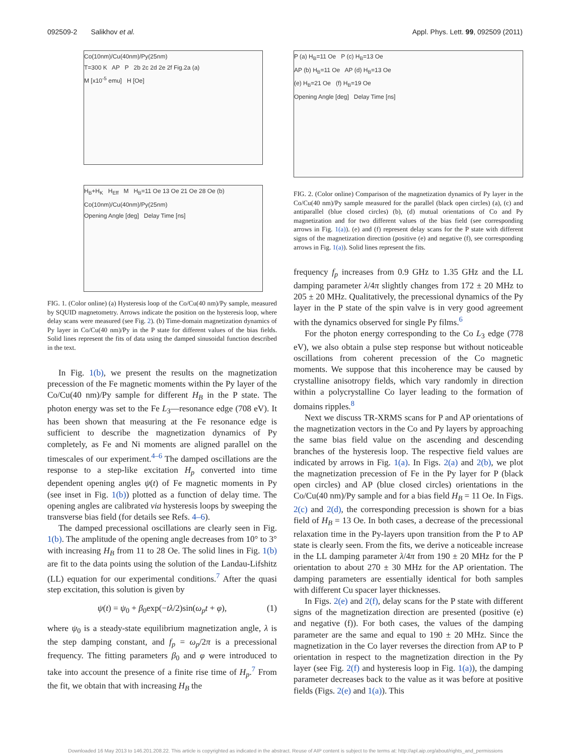092509-2 Salikhov et al. Appl. Phys. Lett. 99, 092509 (2011)
Co(10nm)/Cu(40nm)/Py(25nm)
T=300 K AP P 2b 2c 2d 2e 2f Fig.2a (a)
M [x10<sup>-5</sup> emu] H [Oe]
H<sub>B</sub>+H<sub>K</sub> H<sub>Eff</sub> M H<sub>B</sub>=11 Oe 13 Oe 21 Oe 28 Oe (b)
Co(10nm)/Cu(40nm)/Py(25nm)
Opening Angle [deg] Delay Time [ns]
FIG. 1. (Color online) (a) Hysteresis loop of the Co/Cu(40 nm)/Py sample, measured by SQUID magnetometry. Arrows indicate the position on the hysteresis loop, where delay scans were measured (see Fig. 2). (b) Time-domain magnetization dynamics of Py layer in Co/Cu(40 nm)/Py in the P state for different values of the bias fields. Solid lines represent the fits of data using the damped sinusoidal function described in the text.
In Fig. 1(b), we present the results on the magnetization precession of the Fe magnetic moments within the Py layer of the Co/Cu(40 nm)/Py sample for different H<sub>B</sub> in the P state. The photon energy was set to the Fe L<sub>3</sub>—resonance edge (708 eV). It has been shown that measuring at the Fe resonance edge is sufficient to describe the magnetization dynamics of Py completely, as Fe and Ni moments are aligned parallel on the timescales of our experiment.<sup>4–6</sup> The damped oscillations are the response to a step-like excitation H<sub>p</sub> converted into time dependent opening angles ψ(t) of Fe magnetic moments in Py (see inset in Fig. 1(b)) plotted as a function of delay time. The opening angles are calibrated via hysteresis loops by sweeping the transverse bias field (for details see Refs. 4–6).
The damped precessional oscillations are clearly seen in Fig. 1(b). The amplitude of the opening angle decreases from 10° to 3° with increasing H<sub>B</sub> from 11 to 28 Oe. The solid lines in Fig. 1(b) are fit to the data points using the solution of the Landau-Lifshitz (LL) equation for our experimental conditions.<sup>7</sup> After the quasi step excitation, this solution is given by
ψ(t) = ψ<sub>0</sub> + β<sub>0</sub>exp(−tλ/2)sin(ω<sub>p</sub>t + φ), (1)
where ψ<sub>0</sub> is a steady-state equilibrium magnetization angle, λ is the step damping constant, and f<sub>p</sub> = ω<sub>p</sub>/2π is a precessional frequency. The fitting parameters β<sub>0</sub> and φ were introduced to take into account the presence of a finite rise time of H<sub>p</sub>.<sup>7</sup> From the fit, we obtain that with increasing H<sub>B</sub> the
P (a) H<sub>B</sub>=11 Oe P (c) H<sub>B</sub>=13 Oe
AP (b) H<sub>B</sub>=11 Oe AP (d) H<sub>B</sub>=13 Oe
(e) H<sub>B</sub>=21 Oe (f) H<sub>B</sub>=19 Oe
Opening Angle [deg] Delay Time [ns]
FIG. 2. (Color online) Comparison of the magnetization dynamics of Py layer in the Co/Cu(40 nm)/Py sample measured for the parallel (black open circles) (a), (c) and antiparallel (blue closed circles) (b), (d) mutual orientations of Co and Py magnetization and for two different values of the bias field (see corresponding arrows in Fig. 1(a)). (e) and (f) represent delay scans for the P state with different signs of the magnetization direction (positive (e) and negative (f), see corresponding arrows in Fig. 1(a)). Solid lines represent the fits.
frequency f<sub>p</sub> increases from 0.9 GHz to 1.35 GHz and the LL damping parameter λ/4π slightly changes from 172 ± 20 MHz to 205 ± 20 MHz. Qualitatively, the precessional dynamics of the Py layer in the P state of the spin valve is in very good agreement with the dynamics observed for single Py films.<sup>6</sup>
For the photon energy corresponding to the Co L<sub>3</sub> edge (778 eV), we also obtain a pulse step response but without noticeable oscillations from coherent precession of the Co magnetic moments. We suppose that this incoherence may be caused by crystalline anisotropy fields, which vary randomly in direction within a polycrystalline Co layer leading to the formation of domains ripples.<sup>8</sup>
Next we discuss TR-XRMS scans for P and AP orientations of the magnetization vectors in the Co and Py layers by approaching the same bias field value on the ascending and descending branches of the hysteresis loop. The respective field values are indicated by arrows in Fig. 1(a). In Figs. 2(a) and 2(b), we plot the magnetization precession of Fe in the Py layer for P (black open circles) and AP (blue closed circles) orientations in the Co/Cu(40 nm)/Py sample and for a bias field H<sub>B</sub> = 11 Oe. In Figs. 2(c) and 2(d), the corresponding precession is shown for a bias field of H<sub>B</sub> = 13 Oe. In both cases, a decrease of the precessional relaxation time in the Py-layers upon transition from the P to AP state is clearly seen. From the fits, we derive a noticeable increase in the LL damping parameter λ/4π from 190 ± 20 MHz for the P orientation to about 270 ± 30 MHz for the AP orientation. The damping parameters are essentially identical for both samples with different Cu spacer layer thicknesses.
In Figs. 2(e) and 2(f), delay scans for the P state with different signs of the magnetization direction are presented (positive (e) and negative (f)). For both cases, the values of the damping parameter are the same and equal to 190 ± 20 MHz. Since the magnetization in the Co layer reverses the direction from AP to P orientation in respect to the magnetization direction in the Py layer (see Fig. 2(f) and hysteresis loop in Fig. 1(a)), the damping parameter decreases back to the value as it was before at positive fields (Figs. 2(e) and 1(a)). This
Downloaded 16 May 2013 to 146.201.208.22. This article is copyrighted as indicated in the abstract. Reuse of AIP content is subject to the terms at: http://apl.aip.org/about/rights_and_permissions